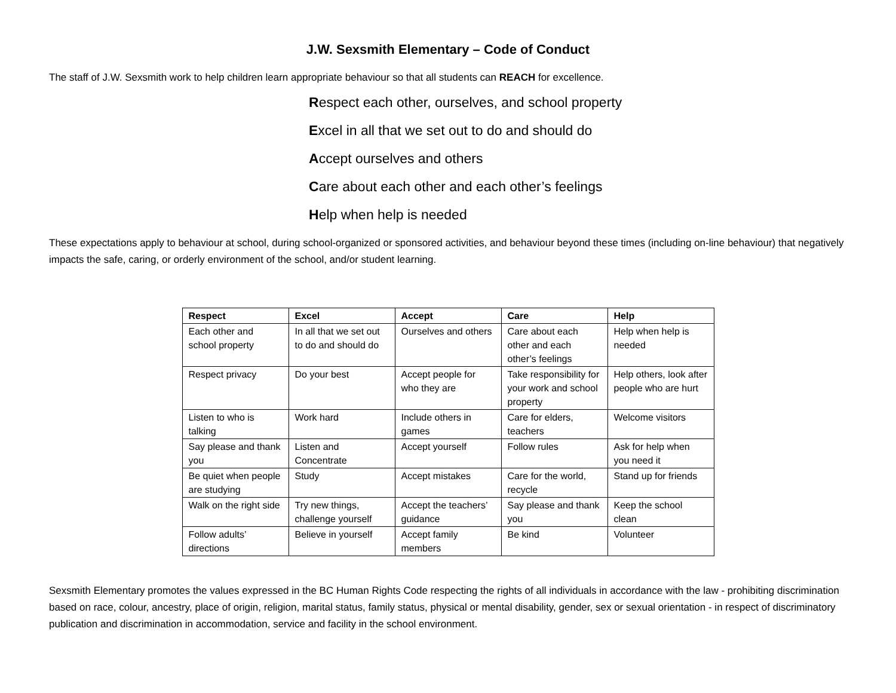J.W. Sexsmith Elementary – Code of Conduct
The staff of J.W. Sexsmith work to help children learn appropriate behaviour so that all students can REACH for excellence.
Respect each other, ourselves, and school property
Excel in all that we set out to do and should do
Accept ourselves and others
Care about each other and each other’s feelings
Help when help is needed
These expectations apply to behaviour at school, during school-organized or sponsored activities, and behaviour beyond these times (including on-line behaviour) that negatively impacts the safe, caring, or orderly environment of the school, and/or student learning.
| Respect | Excel | Accept | Care | Help |
| --- | --- | --- | --- | --- |
| Each other and school property | In all that we set out to do and should do | Ourselves and others | Care about each other and each other’s feelings | Help when help is needed |
| Respect privacy | Do your best | Accept people for who they are | Take responsibility for your work and school property | Help others, look after people who are hurt |
| Listen to who is talking | Work hard | Include others in games | Care for elders, teachers | Welcome visitors |
| Say please and thank you | Listen and Concentrate | Accept yourself | Follow rules | Ask for help when you need it |
| Be quiet when people are studying | Study | Accept mistakes | Care for the world, recycle | Stand up for friends |
| Walk on the right side | Try new things, challenge yourself | Accept the teachers’ guidance | Say please and thank you | Keep the school clean |
| Follow adults’ directions | Believe in yourself | Accept family members | Be kind | Volunteer |
Sexsmith Elementary promotes the values expressed in the BC Human Rights Code respecting the rights of all individuals in accordance with the law - prohibiting discrimination based on race, colour, ancestry, place of origin, religion, marital status, family status, physical or mental disability, gender, sex or sexual orientation - in respect of discriminatory publication and discrimination in accommodation, service and facility in the school environment.